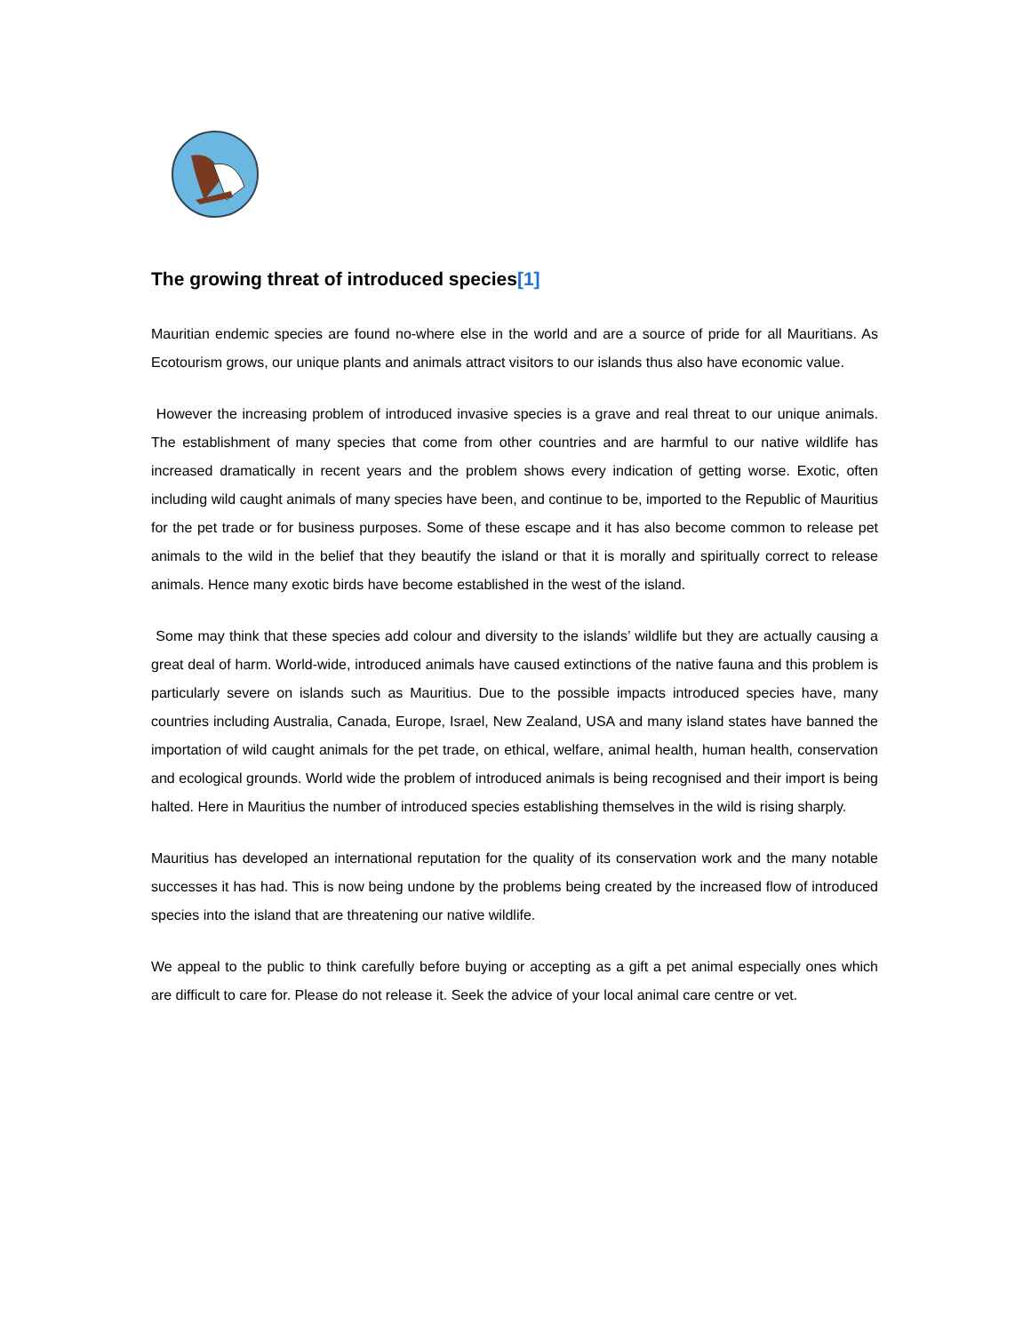The growing threat of introduced species[1]
Mauritian endemic species are found no-where else in the world and are a source of pride for all Mauritians. As Ecotourism grows, our unique plants and animals attract visitors to our islands thus also have economic value.
However the increasing problem of introduced invasive species is a grave and real threat to our unique animals. The establishment of many species that come from other countries and are harmful to our native wildlife has increased dramatically in recent years and the problem shows every indication of getting worse. Exotic, often including wild caught animals of many species have been, and continue to be, imported to the Republic of Mauritius for the pet trade or for business purposes. Some of these escape and it has also become common to release pet animals to the wild in the belief that they beautify the island or that it is morally and spiritually correct to release animals. Hence many exotic birds have become established in the west of the island.
Some may think that these species add colour and diversity to the islands’ wildlife but they are actually causing a great deal of harm. World-wide, introduced animals have caused extinctions of the native fauna and this problem is particularly severe on islands such as Mauritius. Due to the possible impacts introduced species have, many countries including Australia, Canada, Europe, Israel, New Zealand, USA and many island states have banned the importation of wild caught animals for the pet trade, on ethical, welfare, animal health, human health, conservation and ecological grounds. World wide the problem of introduced animals is being recognised and their import is being halted. Here in Mauritius the number of introduced species establishing themselves in the wild is rising sharply.
Mauritius has developed an international reputation for the quality of its conservation work and the many notable successes it has had. This is now being undone by the problems being created by the increased flow of introduced species into the island that are threatening our native wildlife.
We appeal to the public to think carefully before buying or accepting as a gift a pet animal especially ones which are difficult to care for. Please do not release it. Seek the advice of your local animal care centre or vet.